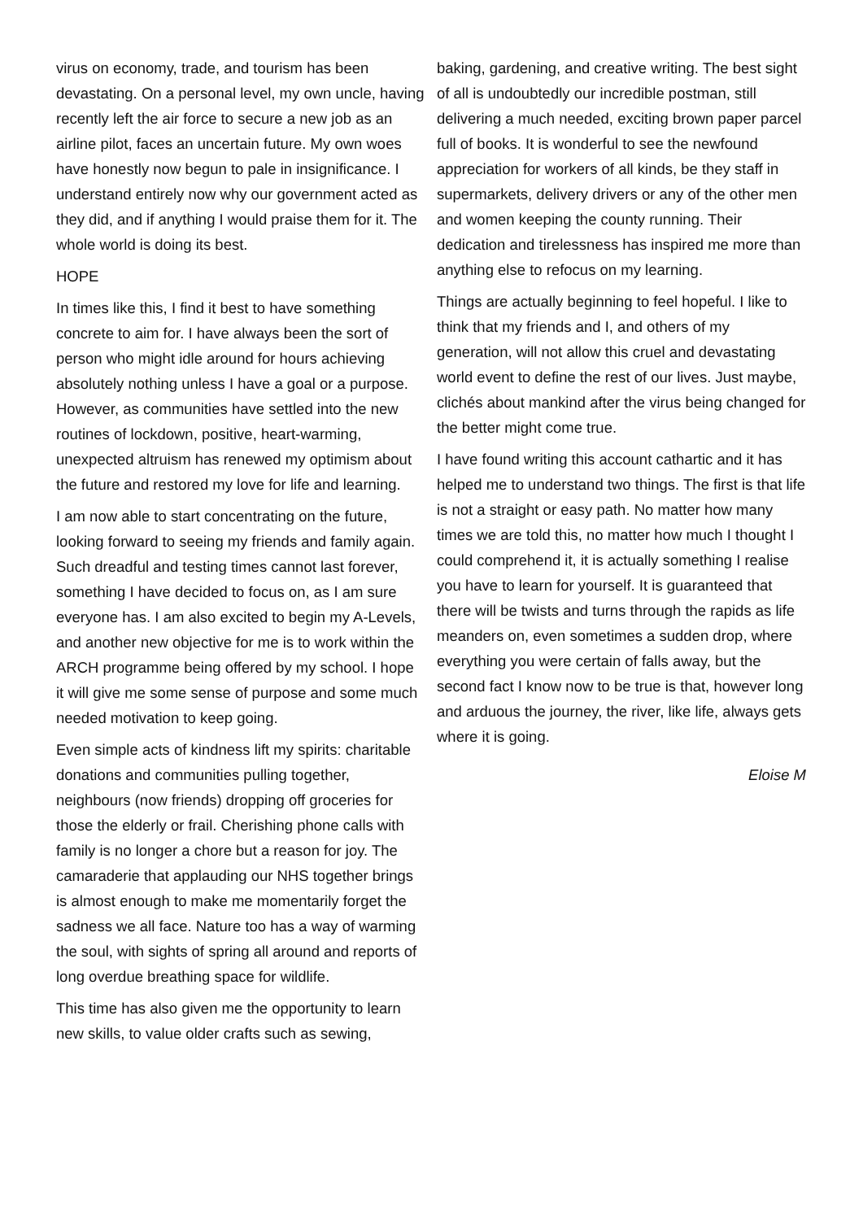virus on economy, trade, and tourism has been devastating. On a personal level, my own uncle, having recently left the air force to secure a new job as an airline pilot, faces an uncertain future. My own woes have honestly now begun to pale in insignificance. I understand entirely now why our government acted as they did, and if anything I would praise them for it. The whole world is doing its best.
HOPE
In times like this, I find it best to have something concrete to aim for. I have always been the sort of person who might idle around for hours achieving absolutely nothing unless I have a goal or a purpose. However, as communities have settled into the new routines of lockdown, positive, heart-warming, unexpected altruism has renewed my optimism about the future and restored my love for life and learning.
I am now able to start concentrating on the future, looking forward to seeing my friends and family again. Such dreadful and testing times cannot last forever, something I have decided to focus on, as I am sure everyone has. I am also excited to begin my A-Levels, and another new objective for me is to work within the ARCH programme being offered by my school. I hope it will give me some sense of purpose and some much needed motivation to keep going.
Even simple acts of kindness lift my spirits: charitable donations and communities pulling together, neighbours (now friends) dropping off groceries for those the elderly or frail. Cherishing phone calls with family is no longer a chore but a reason for joy. The camaraderie that applauding our NHS together brings is almost enough to make me momentarily forget the sadness we all face. Nature too has a way of warming the soul, with sights of spring all around and reports of long overdue breathing space for wildlife.
This time has also given me the opportunity to learn new skills, to value older crafts such as sewing,
baking, gardening, and creative writing. The best sight of all is undoubtedly our incredible postman, still delivering a much needed, exciting brown paper parcel full of books. It is wonderful to see the newfound appreciation for workers of all kinds, be they staff in supermarkets, delivery drivers or any of the other men and women keeping the county running. Their dedication and tirelessness has inspired me more than anything else to refocus on my learning.
Things are actually beginning to feel hopeful. I like to think that my friends and I, and others of my generation, will not allow this cruel and devastating world event to define the rest of our lives. Just maybe, clichés about mankind after the virus being changed for the better might come true.
I have found writing this account cathartic and it has helped me to understand two things. The first is that life is not a straight or easy path. No matter how many times we are told this, no matter how much I thought I could comprehend it, it is actually something I realise you have to learn for yourself. It is guaranteed that there will be twists and turns through the rapids as life meanders on, even sometimes a sudden drop, where everything you were certain of falls away, but the second fact I know now to be true is that, however long and arduous the journey, the river, like life, always gets where it is going.
Eloise M